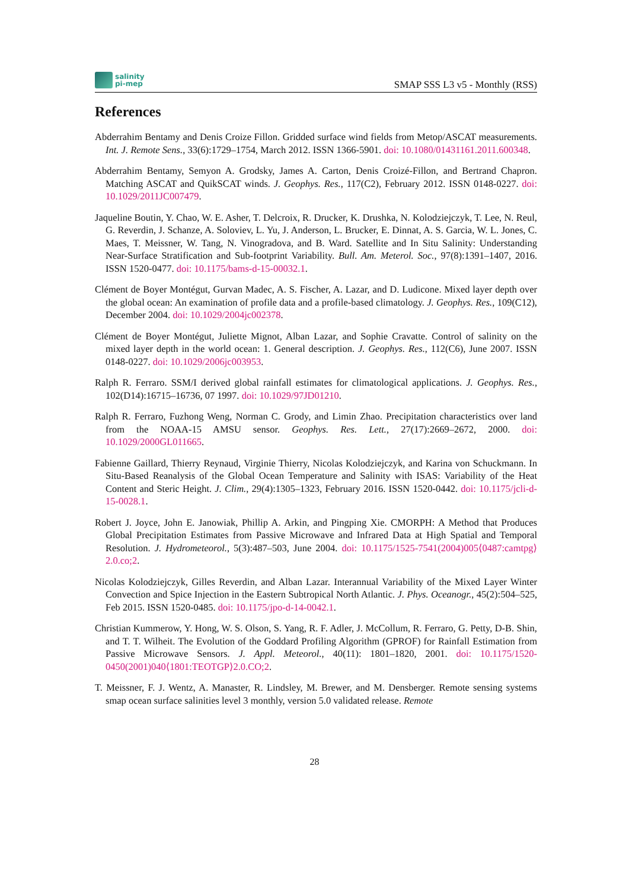salinity
pi-mep
SMAP SSS L3 v5 - Monthly (RSS)
References
Abderrahim Bentamy and Denis Croize Fillon. Gridded surface wind fields from Metop/ASCAT measurements. Int. J. Remote Sens., 33(6):1729–1754, March 2012. ISSN 1366-5901. doi: 10.1080/01431161.2011.600348.
Abderrahim Bentamy, Semyon A. Grodsky, James A. Carton, Denis Croizé-Fillon, and Bertrand Chapron. Matching ASCAT and QuikSCAT winds. J. Geophys. Res., 117(C2), February 2012. ISSN 0148-0227. doi: 10.1029/2011JC007479.
Jaqueline Boutin, Y. Chao, W. E. Asher, T. Delcroix, R. Drucker, K. Drushka, N. Kolodziejczyk, T. Lee, N. Reul, G. Reverdin, J. Schanze, A. Soloviev, L. Yu, J. Anderson, L. Brucker, E. Dinnat, A. S. Garcia, W. L. Jones, C. Maes, T. Meissner, W. Tang, N. Vinogradova, and B. Ward. Satellite and In Situ Salinity: Understanding Near-Surface Stratification and Sub-footprint Variability. Bull. Am. Meterol. Soc., 97(8):1391–1407, 2016. ISSN 1520-0477. doi: 10.1175/bams-d-15-00032.1.
Clément de Boyer Montégut, Gurvan Madec, A. S. Fischer, A. Lazar, and D. Ludicone. Mixed layer depth over the global ocean: An examination of profile data and a profile-based climatology. J. Geophys. Res., 109(C12), December 2004. doi: 10.1029/2004jc002378.
Clément de Boyer Montégut, Juliette Mignot, Alban Lazar, and Sophie Cravatte. Control of salinity on the mixed layer depth in the world ocean: 1. General description. J. Geophys. Res., 112(C6), June 2007. ISSN 0148-0227. doi: 10.1029/2006jc003953.
Ralph R. Ferraro. SSM/I derived global rainfall estimates for climatological applications. J. Geophys. Res., 102(D14):16715–16736, 07 1997. doi: 10.1029/97JD01210.
Ralph R. Ferraro, Fuzhong Weng, Norman C. Grody, and Limin Zhao. Precipitation characteristics over land from the NOAA-15 AMSU sensor. Geophys. Res. Lett., 27(17):2669–2672, 2000. doi: 10.1029/2000GL011665.
Fabienne Gaillard, Thierry Reynaud, Virginie Thierry, Nicolas Kolodziejczyk, and Karina von Schuckmann. In Situ-Based Reanalysis of the Global Ocean Temperature and Salinity with ISAS: Variability of the Heat Content and Steric Height. J. Clim., 29(4):1305–1323, February 2016. ISSN 1520-0442. doi: 10.1175/jcli-d-15-0028.1.
Robert J. Joyce, John E. Janowiak, Phillip A. Arkin, and Pingping Xie. CMORPH: A Method that Produces Global Precipitation Estimates from Passive Microwave and Infrared Data at High Spatial and Temporal Resolution. J. Hydrometeorol., 5(3):487–503, June 2004. doi: 10.1175/1525-7541(2004)005⟨0487:camtpg⟩2.0.co;2.
Nicolas Kolodziejczyk, Gilles Reverdin, and Alban Lazar. Interannual Variability of the Mixed Layer Winter Convection and Spice Injection in the Eastern Subtropical North Atlantic. J. Phys. Oceanogr., 45(2):504–525, Feb 2015. ISSN 1520-0485. doi: 10.1175/jpo-d-14-0042.1.
Christian Kummerow, Y. Hong, W. S. Olson, S. Yang, R. F. Adler, J. McCollum, R. Ferraro, G. Petty, D-B. Shin, and T. T. Wilheit. The Evolution of the Goddard Profiling Algorithm (GPROF) for Rainfall Estimation from Passive Microwave Sensors. J. Appl. Meteorol., 40(11): 1801–1820, 2001. doi: 10.1175/1520-0450(2001)040⟨1801:TEOTGP⟩2.0.CO;2.
T. Meissner, F. J. Wentz, A. Manaster, R. Lindsley, M. Brewer, and M. Densberger. Remote sensing systems smap ocean surface salinities level 3 monthly, version 5.0 validated release. Remote
28